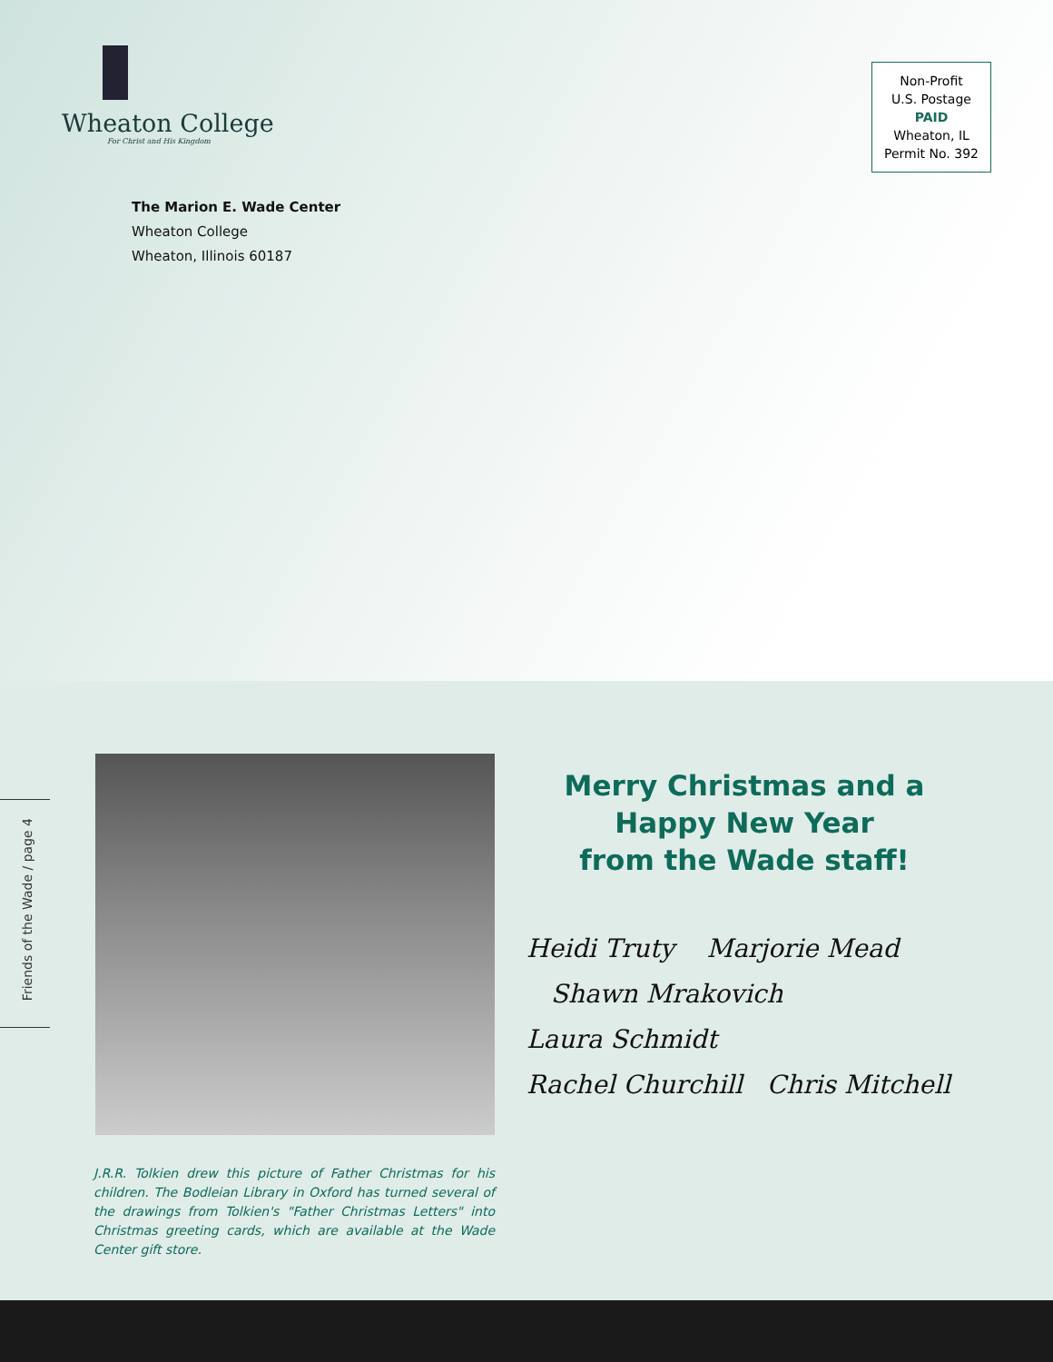Wheaton College
For Christ and His Kingdom
Non-Profit
U.S. Postage
PAID
Wheaton, IL
Permit No. 392
The Marion E. Wade Center
Wheaton College
Wheaton, Illinois 60187
Friends of the Wade / page 4
J.R.R. Tolkien drew this picture of Father Christmas for his children. The Bodleian Library in Oxford has turned several of the drawings from Tolkien's "Father Christmas Letters" into Christmas greeting cards, which are available at the Wade Center gift store.
Merry Christmas and a
Happy New Year
from the Wade staff!
Heidi Truty Marjorie Mead
Shawn Mrakovich
Laura Schmidt
Rachel Churchill Chris Mitchell